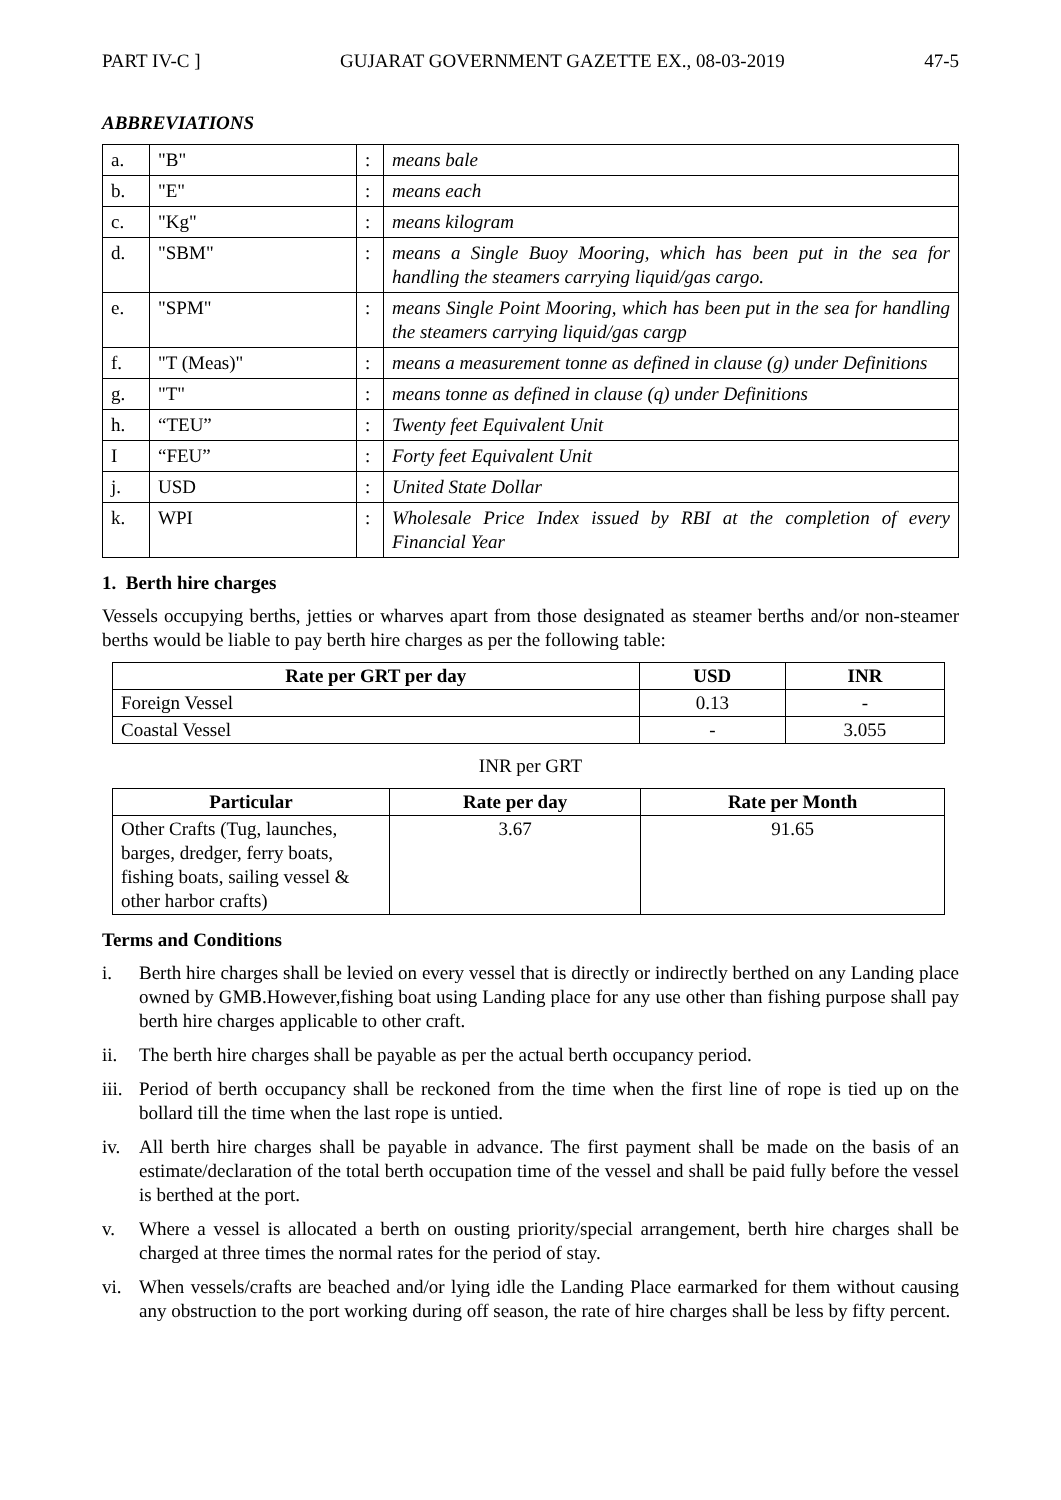PART IV-C ] GUJARAT GOVERNMENT GAZETTE EX., 08-03-2019 47-5
ABBREVIATIONS
| a. | "B" | : | means bale |
| b. | "E" | : | means each |
| c. | "Kg" | : | means kilogram |
| d. | "SBM" | : | means a Single Buoy Mooring, which has been put in the sea for handling the steamers carrying liquid/gas cargo. |
| e. | "SPM" | : | means Single Point Mooring, which has been put in the sea for handling the steamers carrying liquid/gas cargp |
| f. | "T (Meas)" | : | means a measurement tonne as defined in clause (g) under Definitions |
| g. | "T" | : | means tonne as defined in clause (q) under Definitions |
| h. | “TEU” | : | Twenty feet Equivalent Unit |
| I | “FEU” | : | Forty feet Equivalent Unit |
| j. | USD | : | United State Dollar |
| k. | WPI | : | Wholesale Price Index issued by RBI at the completion of every Financial Year |
1. Berth hire charges
Vessels occupying berths, jetties or wharves apart from those designated as steamer berths and/or non-steamer berths would be liable to pay berth hire charges as per the following table:
| Rate per GRT per day | USD | INR |
| --- | --- | --- |
| Foreign Vessel | 0.13 | - |
| Coastal Vessel | - | 3.055 |
INR per GRT
| Particular | Rate per day | Rate per Month |
| --- | --- | --- |
| Other Crafts (Tug, launches, barges, dredger, ferry boats, fishing boats, sailing vessel & other harbor crafts) | 3.67 | 91.65 |
Terms and Conditions
i. Berth hire charges shall be levied on every vessel that is directly or indirectly berthed on any Landing place owned by GMB.However,fishing boat using Landing place for any use other than fishing purpose shall pay berth hire charges applicable to other craft.
ii. The berth hire charges shall be payable as per the actual berth occupancy period.
iii.
Period of berth occupancy shall be reckoned from the time when the first line of rope is tied up on the bollard till the time when the last rope is untied.
iv. All berth hire charges shall be payable in advance. The first payment shall be made on the basis of an estimate/declaration of the total berth occupation time of the vessel and shall be paid fully before the vessel is berthed at the port.
v. Where a vessel is allocated a berth on ousting priority/special arrangement, berth hire charges shall be charged at three times the normal rates for the period of stay.
vi. When vessels/crafts are beached and/or lying idle the Landing Place earmarked for them without causing any obstruction to the port working during off season, the rate of hire charges shall be less by fifty percent.